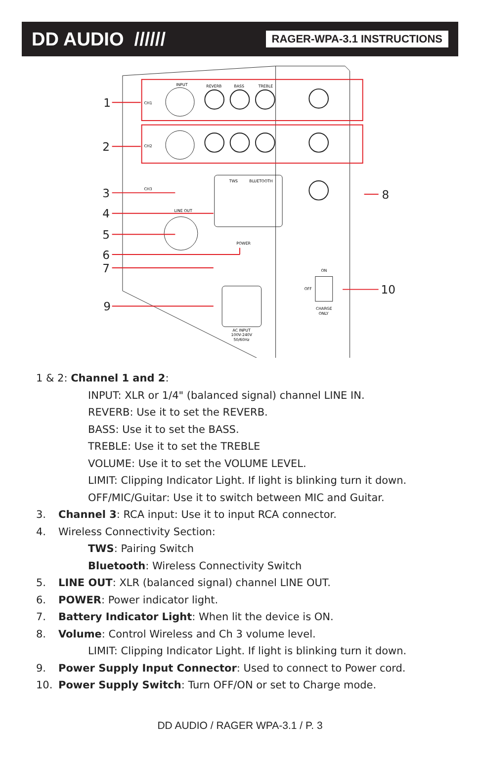DD AUDIO ////// RAGER-WPA-3.1 INSTRUCTIONS
INPUT
REVERB
BASS
TREBLE
CH1
CH2
CH3
TWS
BLUETOOTH
LINE OUT
POWER
AC INPUT
100V-240V
50/60Hz
ON
OFF
CHARGE
ONLY
1
2
3
4
5
6
7
8
9
10
1 & 2: Channel 1 and 2:
INPUT: XLR or 1/4" (balanced signal) channel LINE IN.
REVERB: Use it to set the REVERB.
BASS: Use it to set the BASS.
TREBLE: Use it to set the TREBLE
VOLUME: Use it to set the VOLUME LEVEL.
LIMIT: Clipping Indicator Light. If light is blinking turn it down.
OFF/MIC/Guitar: Use it to switch between MIC and Guitar.
3. Channel 3: RCA input: Use it to input RCA connector.
4. Wireless Connectivity Section:
TWS: Pairing Switch
Bluetooth: Wireless Connectivity Switch
5. LINE OUT: XLR (balanced signal) channel LINE OUT.
6. POWER: Power indicator light.
7. Battery Indicator Light: When lit the device is ON.
8. Volume: Control Wireless and Ch 3 volume level.
LIMIT: Clipping Indicator Light. If light is blinking turn it down.
9. Power Supply Input Connector: Used to connect to Power cord.
10. Power Supply Switch: Turn OFF/ON or set to Charge mode.
DD AUDIO / RAGER WPA-3.1 / P. 3